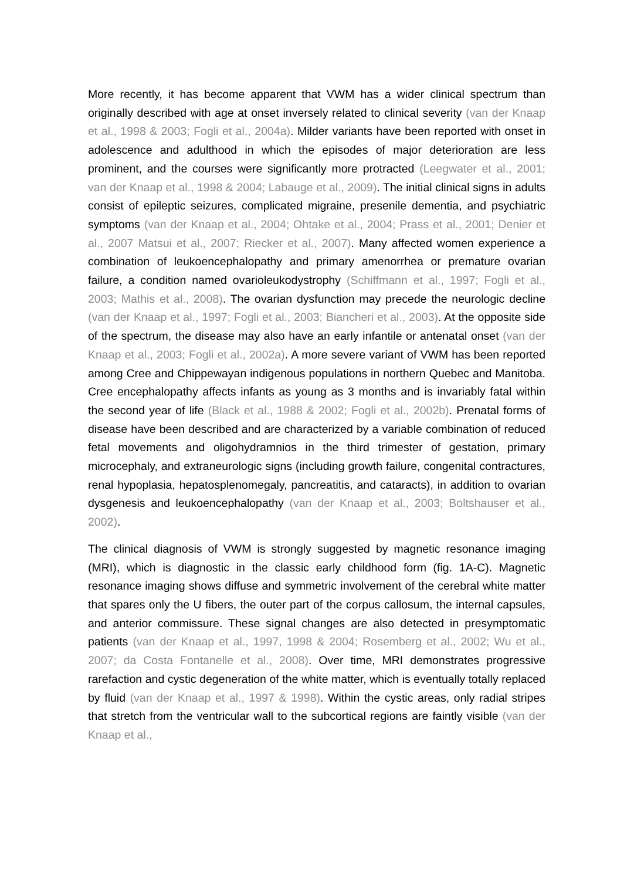More recently, it has become apparent that VWM has a wider clinical spectrum than originally described with age at onset inversely related to clinical severity (van der Knaap et al., 1998 & 2003; Fogli et al., 2004a). Milder variants have been reported with onset in adolescence and adulthood in which the episodes of major deterioration are less prominent, and the courses were significantly more protracted (Leegwater et al., 2001; van der Knaap et al., 1998 & 2004; Labauge et al., 2009). The initial clinical signs in adults consist of epileptic seizures, complicated migraine, presenile dementia, and psychiatric symptoms (van der Knaap et al., 2004; Ohtake et al., 2004; Prass et al., 2001; Denier et al., 2007 Matsui et al., 2007; Riecker et al., 2007). Many affected women experience a combination of leukoencephalopathy and primary amenorrhea or premature ovarian failure, a condition named ovarioleukodystrophy (Schiffmann et al., 1997; Fogli et al., 2003; Mathis et al., 2008). The ovarian dysfunction may precede the neurologic decline (van der Knaap et al., 1997; Fogli et al., 2003; Biancheri et al., 2003). At the opposite side of the spectrum, the disease may also have an early infantile or antenatal onset (van der Knaap et al., 2003; Fogli et al., 2002a). A more severe variant of VWM has been reported among Cree and Chippewayan indigenous populations in northern Quebec and Manitoba. Cree encephalopathy affects infants as young as 3 months and is invariably fatal within the second year of life (Black et al., 1988 & 2002; Fogli et al., 2002b). Prenatal forms of disease have been described and are characterized by a variable combination of reduced fetal movements and oligohydramnios in the third trimester of gestation, primary microcephaly, and extraneurologic signs (including growth failure, congenital contractures, renal hypoplasia, hepatosplenomegaly, pancreatitis, and cataracts), in addition to ovarian dysgenesis and leukoencephalopathy (van der Knaap et al., 2003; Boltshauser et al., 2002).
The clinical diagnosis of VWM is strongly suggested by magnetic resonance imaging (MRI), which is diagnostic in the classic early childhood form (fig. 1A-C). Magnetic resonance imaging shows diffuse and symmetric involvement of the cerebral white matter that spares only the U fibers, the outer part of the corpus callosum, the internal capsules, and anterior commissure. These signal changes are also detected in presymptomatic patients (van der Knaap et al., 1997, 1998 & 2004; Rosemberg et al., 2002; Wu et al., 2007; da Costa Fontanelle et al., 2008). Over time, MRI demonstrates progressive rarefaction and cystic degeneration of the white matter, which is eventually totally replaced by fluid (van der Knaap et al., 1997 & 1998). Within the cystic areas, only radial stripes that stretch from the ventricular wall to the subcortical regions are faintly visible (van der Knaap et al.,